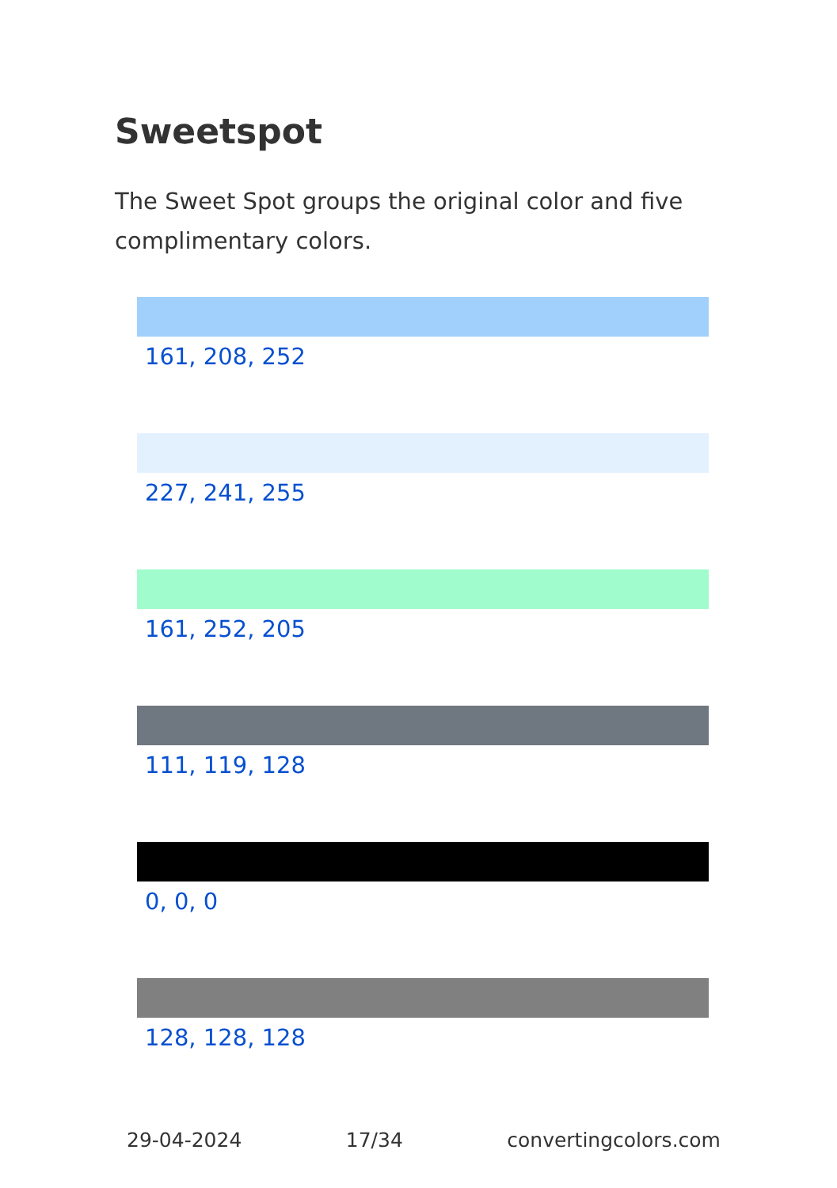Sweetspot
The Sweet Spot groups the original color and five complimentary colors.
161, 208, 252
227, 241, 255
161, 252, 205
111, 119, 128
0, 0, 0
128, 128, 128
29-04-2024 17/34 convertingcolors.com